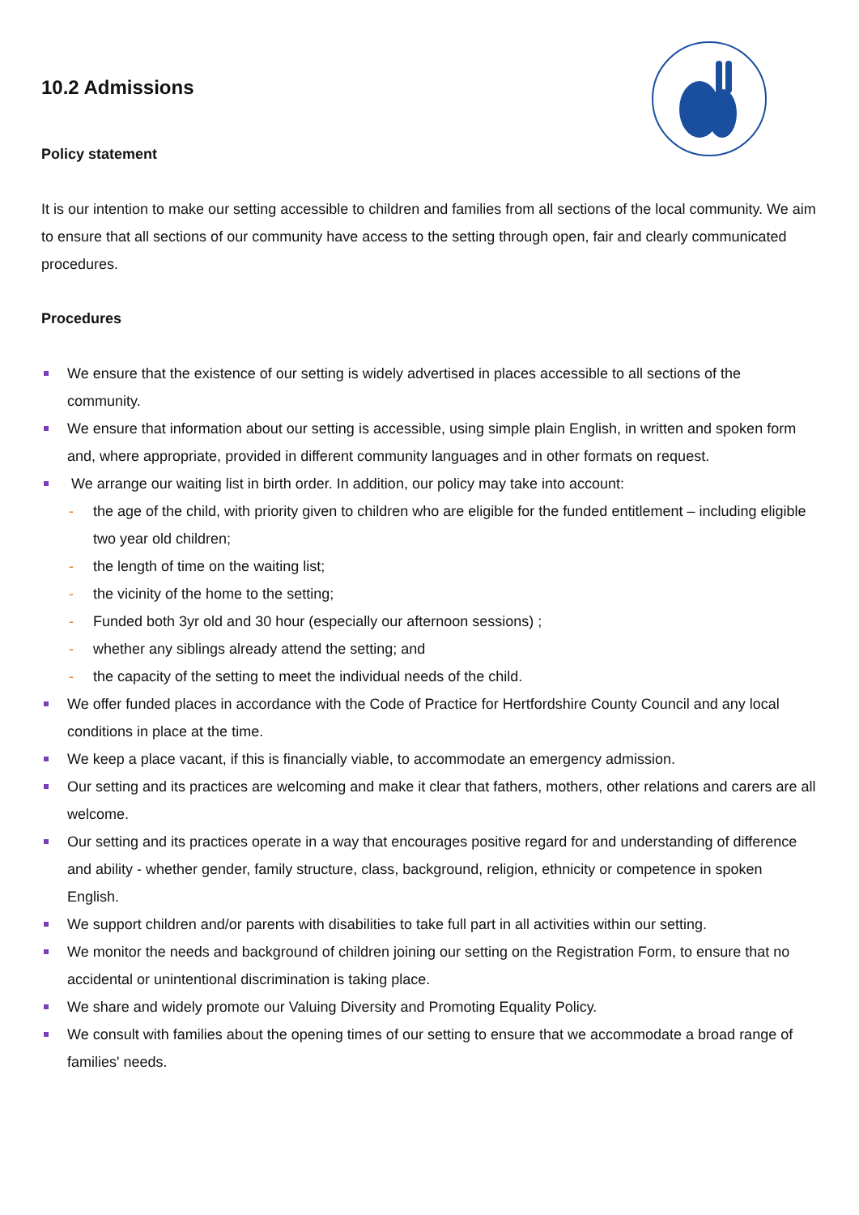10.2 Admissions
Policy statement
It is our intention to make our setting accessible to children and families from all sections of the local community. We aim to ensure that all sections of our community have access to the setting through open, fair and clearly communicated procedures.
Procedures
We ensure that the existence of our setting is widely advertised in places accessible to all sections of the community.
We ensure that information about our setting is accessible, using simple plain English, in written and spoken form and, where appropriate, provided in different community languages and in other formats on request.
We arrange our waiting list in birth order. In addition, our policy may take into account:
- the age of the child, with priority given to children who are eligible for the funded entitlement – including eligible two year old children;
- the length of time on the waiting list;
- the vicinity of the home to the setting;
- Funded both 3yr old and 30 hour (especially our afternoon sessions) ;
- whether any siblings already attend the setting; and
- the capacity of the setting to meet the individual needs of the child.
We offer funded places in accordance with the Code of Practice for Hertfordshire County Council and any local conditions in place at the time.
We keep a place vacant, if this is financially viable, to accommodate an emergency admission.
Our setting and its practices are welcoming and make it clear that fathers, mothers, other relations and carers are all welcome.
Our setting and its practices operate in a way that encourages positive regard for and understanding of difference and ability - whether gender, family structure, class, background, religion, ethnicity or competence in spoken English.
We support children and/or parents with disabilities to take full part in all activities within our setting.
We monitor the needs and background of children joining our setting on the Registration Form, to ensure that no accidental or unintentional discrimination is taking place.
We share and widely promote our Valuing Diversity and Promoting Equality Policy.
We consult with families about the opening times of our setting to ensure that we accommodate a broad range of families' needs.